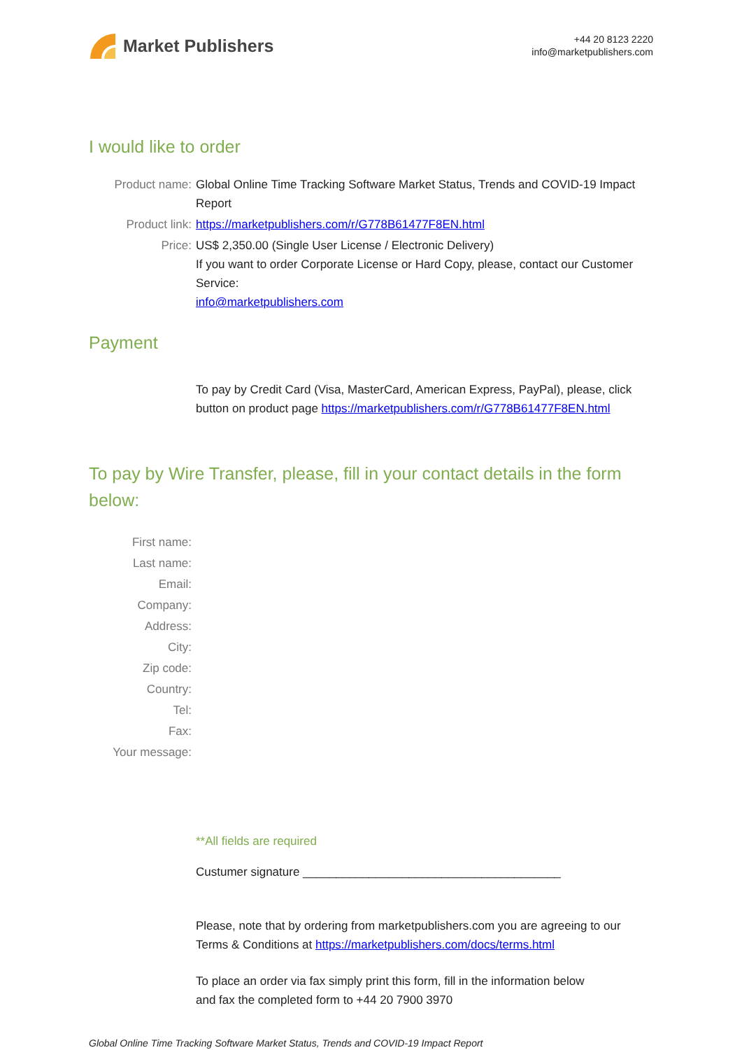Market Publishers
+44 20 8123 2220
info@marketpublishers.com
I would like to order
Product name: Global Online Time Tracking Software Market Status, Trends and COVID-19 Impact Report
Product link: https://marketpublishers.com/r/G778B61477F8EN.html
Price: US$ 2,350.00 (Single User License / Electronic Delivery)
If you want to order Corporate License or Hard Copy, please, contact our Customer Service:
info@marketpublishers.com
Payment
To pay by Credit Card (Visa, MasterCard, American Express, PayPal), please, click button on product page https://marketpublishers.com/r/G778B61477F8EN.html
To pay by Wire Transfer, please, fill in your contact details in the form below:
First name:
Last name:
Email:
Company:
Address:
City:
Zip code:
Country:
Tel:
Fax:
Your message:
**All fields are required
Custumer signature _______________________________________
Please, note that by ordering from marketpublishers.com you are agreeing to our Terms & Conditions at https://marketpublishers.com/docs/terms.html
To place an order via fax simply print this form, fill in the information below
and fax the completed form to +44 20 7900 3970
Global Online Time Tracking Software Market Status, Trends and COVID-19 Impact Report